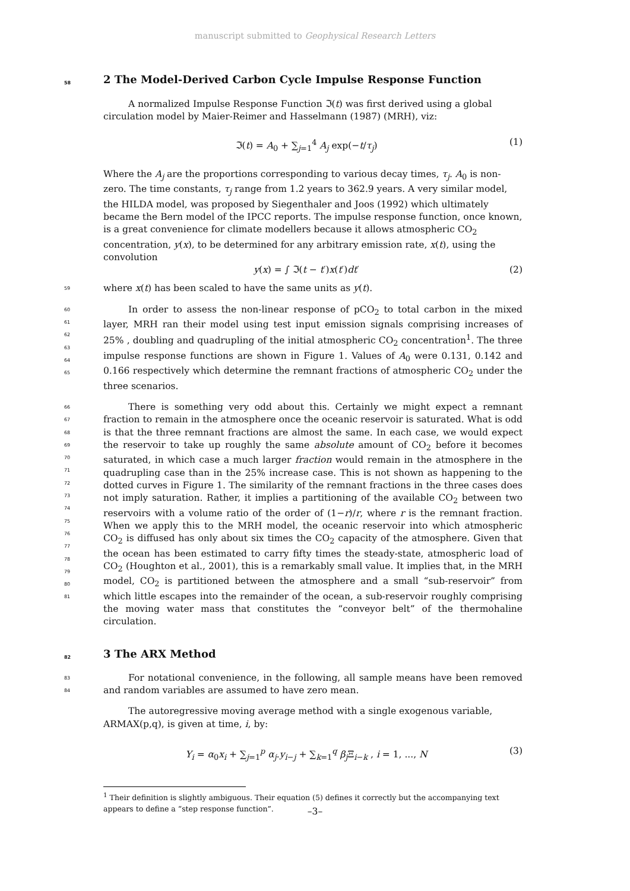manuscript submitted to Geophysical Research Letters
58 2 The Model-Derived Carbon Cycle Impulse Response Function
A normalized Impulse Response Function ℑ(t) was first derived using a global circulation model by Maier-Reimer and Hasselmann (1987) (MRH), viz:
ℑ(t) = A<sub>0</sub> + ∑<sub>j=1</sub><sup>4</sup> A<sub>j</sub> exp(−t/τ<sub>j</sub>) (1)
Where the A<sub>j</sub> are the proportions corresponding to various decay times, τ<sub>j</sub>. A<sub>0</sub> is non-zero. The time constants, τ<sub>j</sub> range from 1.2 years to 362.9 years. A very similar model, the HILDA model, was proposed by Siegenthaler and Joos (1992) which ultimately became the Bern model of the IPCC reports. The impulse response function, once known, is a great convenience for climate modellers because it allows atmospheric CO<sub>2</sub> concentration, y(x), to be determined for any arbitrary emission rate, x(t), using the convolution
y(x) = ∫ ℑ(t − t′)x(t′)dt′ (2)
59 where x(t) has been scaled to have the same units as y(t).
60
61
62
63
64
65 In order to assess the non-linear response of pCO<sub>2</sub> to total carbon in the mixed layer, MRH ran their model using test input emission signals comprising increases of 25% , doubling and quadrupling of the initial atmospheric CO<sub>2</sub> concentration<sup>1</sup>. The three impulse response functions are shown in Figure 1. Values of A<sub>0</sub> were 0.131, 0.142 and 0.166 respectively which determine the remnant fractions of atmospheric CO<sub>2</sub> under the three scenarios.
66
67
68
69
70
71
72
73
74
75
76
77
78
79
80
81 There is something very odd about this. Certainly we might expect a remnant fraction to remain in the atmosphere once the oceanic reservoir is saturated. What is odd is that the three remnant fractions are almost the same. In each case, we would expect the reservoir to take up roughly the same absolute amount of CO<sub>2</sub> before it becomes saturated, in which case a much larger fraction would remain in the atmosphere in the quadrupling case than in the 25% increase case. This is not shown as happening to the dotted curves in Figure 1. The similarity of the remnant fractions in the three cases does not imply saturation. Rather, it implies a partitioning of the available CO<sub>2</sub> between two reservoirs with a volume ratio of the order of (1−r)/r, where r is the remnant fraction. When we apply this to the MRH model, the oceanic reservoir into which atmospheric CO<sub>2</sub> is diffused has only about six times the CO<sub>2</sub> capacity of the atmosphere. Given that the ocean has been estimated to carry fifty times the steady-state, atmospheric load of CO<sub>2</sub> (Houghton et al., 2001), this is a remarkably small value. It implies that, in the MRH model, CO<sub>2</sub> is partitioned between the atmosphere and a small “sub-reservoir” from which little escapes into the remainder of the ocean, a sub-reservoir roughly comprising the moving water mass that constitutes the “conveyor belt” of the thermohaline circulation.
82 3 The ARX Method
83
84 For notational convenience, in the following, all sample means have been removed and random variables are assumed to have zero mean.
The autoregressive moving average method with a single exogenous variable, ARMAX(p,q), is given at time, i, by:
Y<sub>i</sub> = α<sub>0</sub>x<sub>i</sub> + ∑<sub>j=1</sub><sup>p</sup> α<sub>j</sub>.y<sub>i−j</sub> + ∑<sub>k=1</sub><sup>q</sup> β<sub>j</sub> Ξ<sub>i−k</sub> , i = 1, ..., N (3)
<sup>1</sup> Their definition is slightly ambiguous. Their equation (5) defines it correctly but the accompanying text appears to define a “step response function”.
–3–